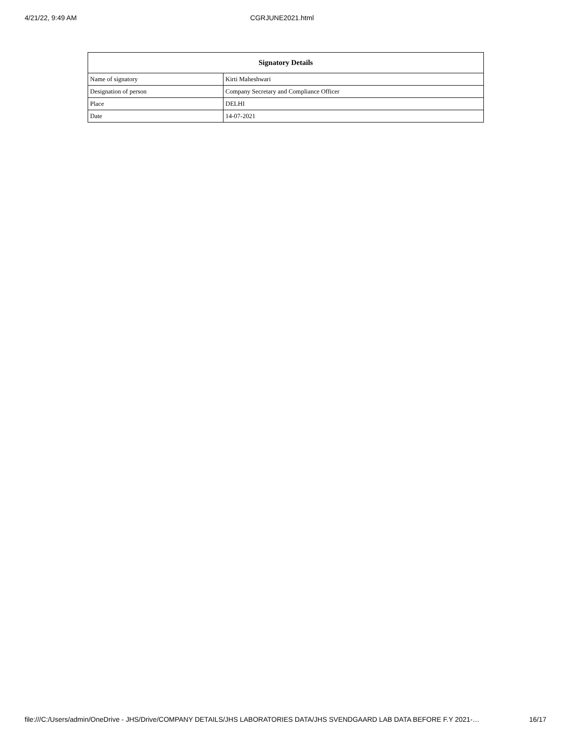4/21/22, 9:49 AM CGRJUNE2021.html
| Signatory Details | |
| --- | --- |
| Name of signatory | Kirti Maheshwari |
| Designation of person | Company Secretary and Compliance Officer |
| Place | DELHI |
| Date | 14-07-2021 |
file:///C:/Users/admin/OneDrive - JHS/Drive/COMPANY DETAILS/JHS LABORATORIES DATA/JHS SVENDGAARD LAB DATA BEFORE F.Y 2021-… 16/17